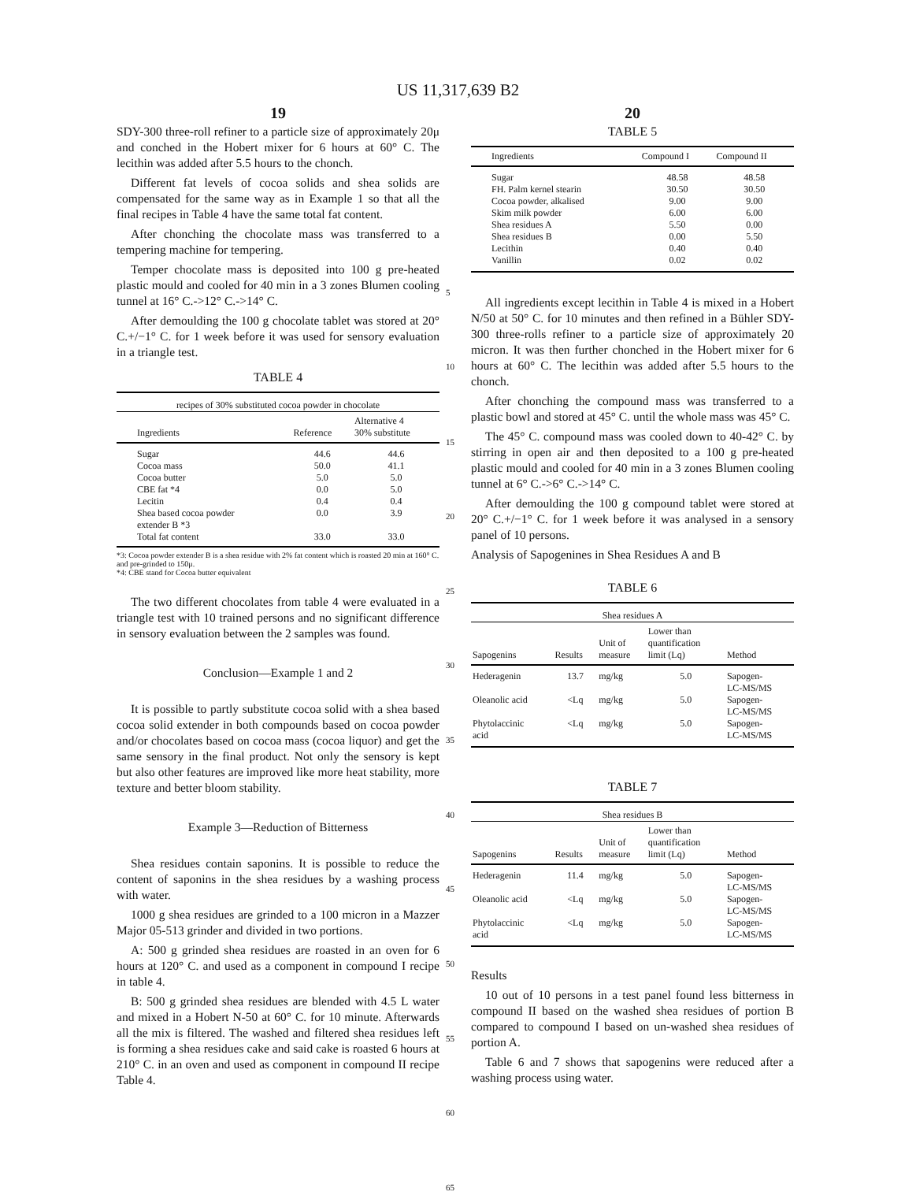US 11,317,639 B2
19
SDY-300 three-roll refiner to a particle size of approximately 20μ and conched in the Hobert mixer for 6 hours at 60° C. The lecithin was added after 5.5 hours to the chonch.
Different fat levels of cocoa solids and shea solids are compensated for the same way as in Example 1 so that all the final recipes in Table 4 have the same total fat content.
After chonching the chocolate mass was transferred to a tempering machine for tempering.
Temper chocolate mass is deposited into 100 g pre-heated plastic mould and cooled for 40 min in a 3 zones Blumen cooling tunnel at 16° C.->12° C.->14° C.
After demoulding the 100 g chocolate tablet was stored at 20° C.+/−1° C. for 1 week before it was used for sensory evaluation in a triangle test.
TABLE 4
| recipes of 30% substituted cocoa powder in chocolate | | |
| Ingredients | Reference | Alternative 4 30% substitute |
| Sugar | 44.6 | 44.6 |
| Cocoa mass | 50.0 | 41.1 |
| Cocoa butter | 5.0 | 5.0 |
| CBE fat *4 | 0.0 | 5.0 |
| Lecitin | 0.4 | 0.4 |
| Shea based cocoa powder extender B *3 | 0.0 | 3.9 |
| Total fat content | 33.0 | 33.0 |
*3: Cocoa powder extender B is a shea residue with 2% fat content which is roasted 20 min at 160° C. and pre-grinded to 150μ.
*4: CBE stand for Cocoa butter equivalent
The two different chocolates from table 4 were evaluated in a triangle test with 10 trained persons and no significant difference in sensory evaluation between the 2 samples was found.
Conclusion—Example 1 and 2
It is possible to partly substitute cocoa solid with a shea based cocoa solid extender in both compounds based on cocoa powder and/or chocolates based on cocoa mass (cocoa liquor) and get the same sensory in the final product. Not only the sensory is kept but also other features are improved like more heat stability, more texture and better bloom stability.
Example 3—Reduction of Bitterness
Shea residues contain saponins. It is possible to reduce the content of saponins in the shea residues by a washing process with water.
1000 g shea residues are grinded to a 100 micron in a Mazzer Major 05-513 grinder and divided in two portions.
A: 500 g grinded shea residues are roasted in an oven for 6 hours at 120° C. and used as a component in compound I recipe in table 4.
B: 500 g grinded shea residues are blended with 4.5 L water and mixed in a Hobert N-50 at 60° C. for 10 minute. Afterwards all the mix is filtered. The washed and filtered shea residues left is forming a shea residues cake and said cake is roasted 6 hours at 210° C. in an oven and used as component in compound II recipe Table 4.
5
10
15
20
25
30
35
40
45
50
55
60
65
20
TABLE 5
| Ingredients | Compound I | Compound II |
| --- | --- | --- |
| Sugar | 48.58 | 48.58 |
| FH. Palm kernel stearin | 30.50 | 30.50 |
| Cocoa powder, alkalised | 9.00 | 9.00 |
| Skim milk powder | 6.00 | 6.00 |
| Shea residues A | 5.50 | 0.00 |
| Shea residues B | 0.00 | 5.50 |
| Lecithin | 0.40 | 0.40 |
| Vanillin | 0.02 | 0.02 |
All ingredients except lecithin in Table 4 is mixed in a Hobert N/50 at 50° C. for 10 minutes and then refined in a Bühler SDY-300 three-rolls refiner to a particle size of approximately 20 micron. It was then further chonched in the Hobert mixer for 6 hours at 60° C. The lecithin was added after 5.5 hours to the chonch.
After chonching the compound mass was transferred to a plastic bowl and stored at 45° C. until the whole mass was 45° C.
The 45° C. compound mass was cooled down to 40-42° C. by stirring in open air and then deposited to a 100 g pre-heated plastic mould and cooled for 40 min in a 3 zones Blumen cooling tunnel at 6° C.->6° C.->14° C.
After demoulding the 100 g compound tablet were stored at 20° C.+/−1° C. for 1 week before it was analysed in a sensory panel of 10 persons.
Analysis of Sapogenines in Shea Residues A and B
TABLE 6
| Shea residues A | | | | |
| Sapogenins | Results | Unit of measure | Lower than quantification limit (Lq) | Method |
| Hederagenin | 13.7 | mg/kg | 5.0 | Sapogen- LC-MS/MS |
| Oleanolic acid | <Lq | mg/kg | 5.0 | Sapogen- LC-MS/MS |
| Phytolaccinic acid | <Lq | mg/kg | 5.0 | Sapogen- LC-MS/MS |
TABLE 7
| Shea residues B | | | | |
| Sapogenins | Results | Unit of measure | Lower than quantification limit (Lq) | Method |
| Hederagenin | 11.4 | mg/kg | 5.0 | Sapogen- LC-MS/MS |
| Oleanolic acid | <Lq | mg/kg | 5.0 | Sapogen- LC-MS/MS |
| Phytolaccinic acid | <Lq | mg/kg | 5.0 | Sapogen- LC-MS/MS |
Results
10 out of 10 persons in a test panel found less bitterness in compound II based on the washed shea residues of portion B compared to compound I based on un-washed shea residues of portion A.
Table 6 and 7 shows that sapogenins were reduced after a washing process using water.